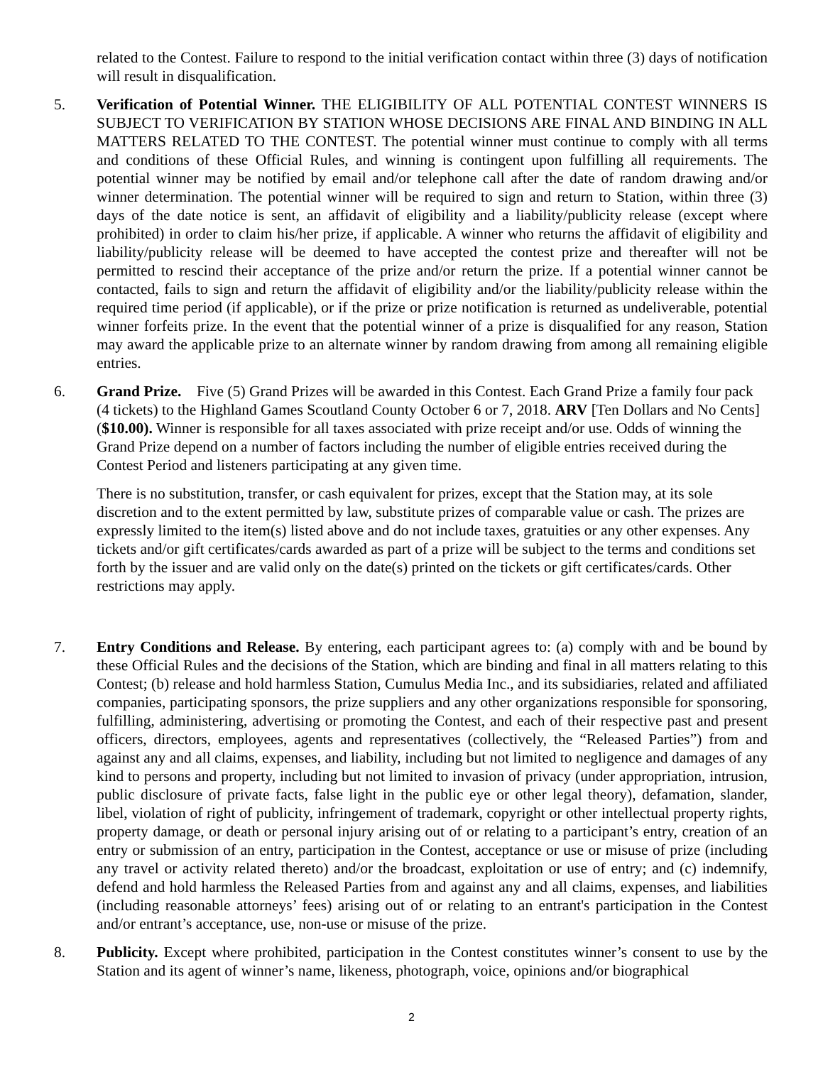related to the Contest. Failure to respond to the initial verification contact within three (3) days of notification will result in disqualification.
5. Verification of Potential Winner. THE ELIGIBILITY OF ALL POTENTIAL CONTEST WINNERS IS SUBJECT TO VERIFICATION BY STATION WHOSE DECISIONS ARE FINAL AND BINDING IN ALL MATTERS RELATED TO THE CONTEST. The potential winner must continue to comply with all terms and conditions of these Official Rules, and winning is contingent upon fulfilling all requirements. The potential winner may be notified by email and/or telephone call after the date of random drawing and/or winner determination. The potential winner will be required to sign and return to Station, within three (3) days of the date notice is sent, an affidavit of eligibility and a liability/publicity release (except where prohibited) in order to claim his/her prize, if applicable. A winner who returns the affidavit of eligibility and liability/publicity release will be deemed to have accepted the contest prize and thereafter will not be permitted to rescind their acceptance of the prize and/or return the prize. If a potential winner cannot be contacted, fails to sign and return the affidavit of eligibility and/or the liability/publicity release within the required time period (if applicable), or if the prize or prize notification is returned as undeliverable, potential winner forfeits prize. In the event that the potential winner of a prize is disqualified for any reason, Station may award the applicable prize to an alternate winner by random drawing from among all remaining eligible entries.
6. Grand Prize. Five (5) Grand Prizes will be awarded in this Contest. Each Grand Prize a family four pack (4 tickets) to the Highland Games Scoutland County October 6 or 7, 2018. ARV [Ten Dollars and No Cents] ($10.00). Winner is responsible for all taxes associated with prize receipt and/or use. Odds of winning the Grand Prize depend on a number of factors including the number of eligible entries received during the Contest Period and listeners participating at any given time.
There is no substitution, transfer, or cash equivalent for prizes, except that the Station may, at its sole discretion and to the extent permitted by law, substitute prizes of comparable value or cash. The prizes are expressly limited to the item(s) listed above and do not include taxes, gratuities or any other expenses. Any tickets and/or gift certificates/cards awarded as part of a prize will be subject to the terms and conditions set forth by the issuer and are valid only on the date(s) printed on the tickets or gift certificates/cards. Other restrictions may apply.
7. Entry Conditions and Release. By entering, each participant agrees to: (a) comply with and be bound by these Official Rules and the decisions of the Station, which are binding and final in all matters relating to this Contest; (b) release and hold harmless Station, Cumulus Media Inc., and its subsidiaries, related and affiliated companies, participating sponsors, the prize suppliers and any other organizations responsible for sponsoring, fulfilling, administering, advertising or promoting the Contest, and each of their respective past and present officers, directors, employees, agents and representatives (collectively, the “Released Parties”) from and against any and all claims, expenses, and liability, including but not limited to negligence and damages of any kind to persons and property, including but not limited to invasion of privacy (under appropriation, intrusion, public disclosure of private facts, false light in the public eye or other legal theory), defamation, slander, libel, violation of right of publicity, infringement of trademark, copyright or other intellectual property rights, property damage, or death or personal injury arising out of or relating to a participant’s entry, creation of an entry or submission of an entry, participation in the Contest, acceptance or use or misuse of prize (including any travel or activity related thereto) and/or the broadcast, exploitation or use of entry; and (c) indemnify, defend and hold harmless the Released Parties from and against any and all claims, expenses, and liabilities (including reasonable attorneys’ fees) arising out of or relating to an entrant's participation in the Contest and/or entrant’s acceptance, use, non-use or misuse of the prize.
8. Publicity. Except where prohibited, participation in the Contest constitutes winner’s consent to use by the Station and its agent of winner’s name, likeness, photograph, voice, opinions and/or biographical
2